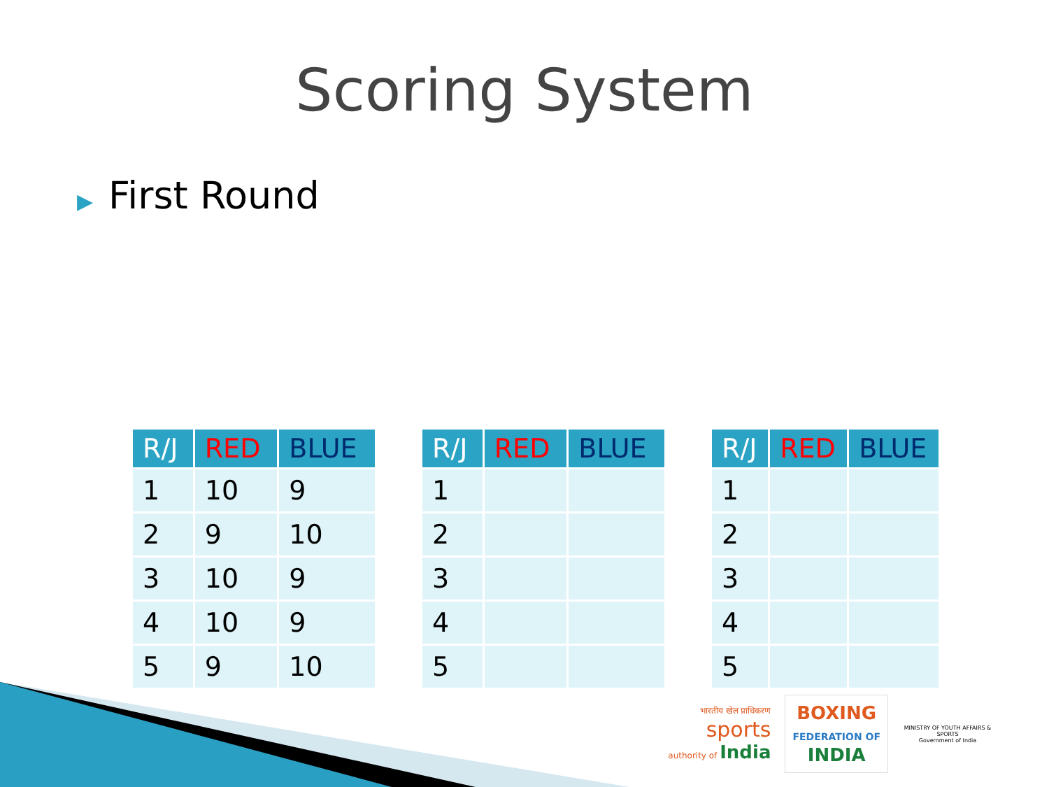Scoring System
▶ First Round
| R/J | RED | BLUE |
| --- | --- | --- |
| 1 | 10 | 9 |
| 2 | 9 | 10 |
| 3 | 10 | 9 |
| 4 | 10 | 9 |
| 5 | 9 | 10 |
| R/J | RED | BLUE |
| --- | --- | --- |
| 1 | | |
| 2 | | |
| 3 | | |
| 4 | | |
| 5 | | |
| R/J | RED | BLUE |
| --- | --- | --- |
| 1 | | |
| 2 | | |
| 3 | | |
| 4 | | |
| 5 | | |
भारतीय खेल प्राधिकरण
sports
authority of India
BOXING
FEDERATION OF
INDIA
MINISTRY OF YOUTH AFFAIRS & SPORTS
Government of India